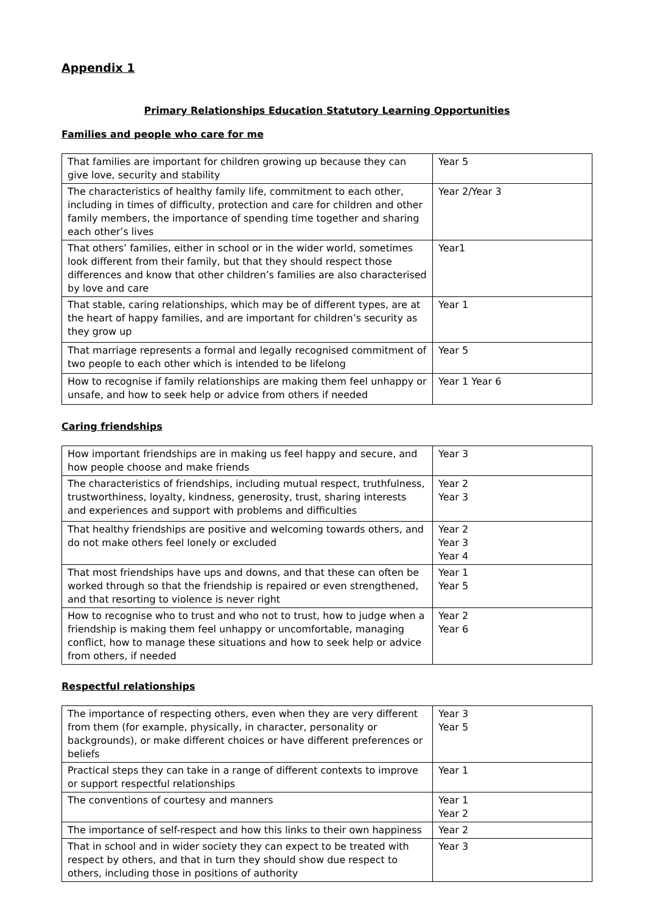Appendix 1
Primary Relationships Education Statutory Learning Opportunities
Families and people who care for me
| That families are important for children growing up because they can give love, security and stability | Year 5 |
| The characteristics of healthy family life, commitment to each other, including in times of difficulty, protection and care for children and other family members, the importance of spending time together and sharing each other’s lives | Year 2/Year 3 |
| That others’ families, either in school or in the wider world, sometimes look different from their family, but that they should respect those differences and know that other children’s families are also characterised by love and care | Year1 |
| That stable, caring relationships, which may be of different types, are at the heart of happy families, and are important for children’s security as they grow up | Year 1 |
| That marriage represents a formal and legally recognised commitment of two people to each other which is intended to be lifelong | Year 5 |
| How to recognise if family relationships are making them feel unhappy or unsafe, and how to seek help or advice from others if needed | Year 1 Year 6 |
Caring friendships
| How important friendships are in making us feel happy and secure, and how people choose and make friends | Year 3 |
| The characteristics of friendships, including mutual respect, truthfulness, trustworthiness, loyalty, kindness, generosity, trust, sharing interests and experiences and support with problems and difficulties | Year 2 Year 3 |
| That healthy friendships are positive and welcoming towards others, and do not make others feel lonely or excluded | Year 2 Year 3 Year 4 |
| That most friendships have ups and downs, and that these can often be worked through so that the friendship is repaired or even strengthened, and that resorting to violence is never right | Year 1 Year 5 |
| How to recognise who to trust and who not to trust, how to judge when a friendship is making them feel unhappy or uncomfortable, managing conflict, how to manage these situations and how to seek help or advice from others, if needed | Year 2 Year 6 |
Respectful relationships
| The importance of respecting others, even when they are very different from them (for example, physically, in character, personality or backgrounds), or make different choices or have different preferences or beliefs | Year 3 Year 5 |
| Practical steps they can take in a range of different contexts to improve or support respectful relationships | Year 1 |
| The conventions of courtesy and manners | Year 1 Year 2 |
| The importance of self-respect and how this links to their own happiness | Year 2 |
| That in school and in wider society they can expect to be treated with respect by others, and that in turn they should show due respect to others, including those in positions of authority | Year 3 |